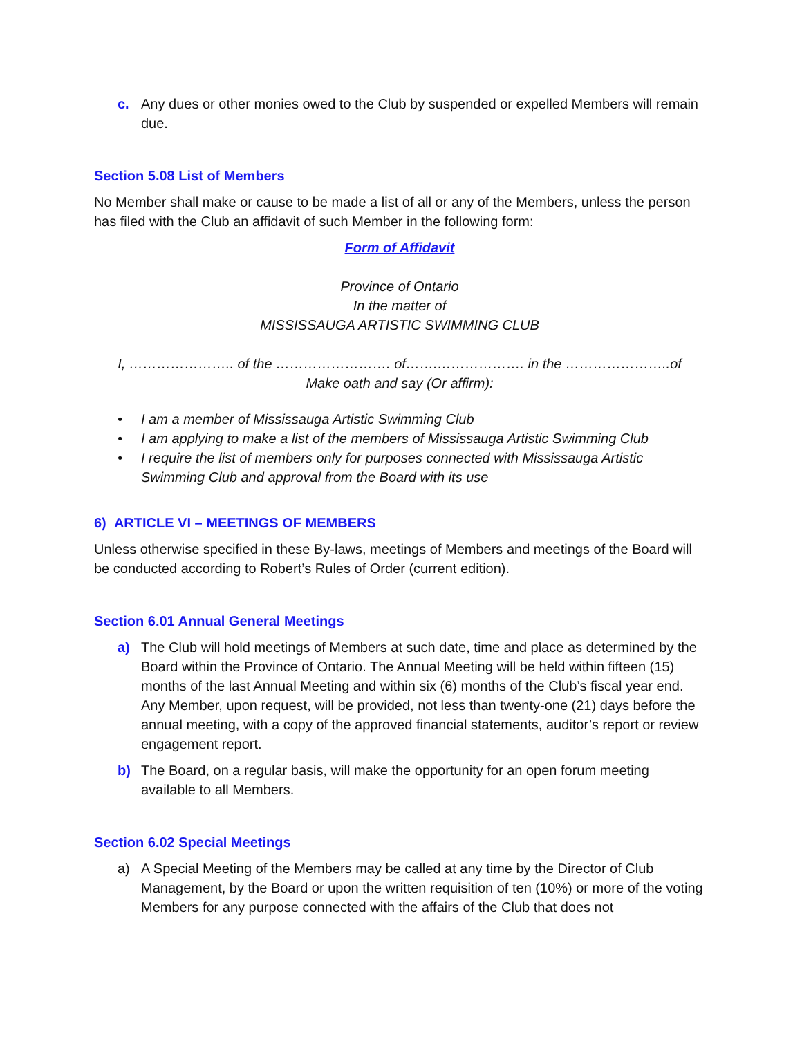c. Any dues or other monies owed to the Club by suspended or expelled Members will remain due.
Section 5.08 List of Members
No Member shall make or cause to be made a list of all or any of the Members, unless the person has filed with the Club an affidavit of such Member in the following form:
Form of Affidavit
Province of Ontario
In the matter of
MISSISSAUGA ARTISTIC SWIMMING CLUB
I, ………………….. of the ……………………. of…….………………. in the …………………..of
Make oath and say (Or affirm):
• I am a member of Mississauga Artistic Swimming Club
• I am applying to make a list of the members of Mississauga Artistic Swimming Club
• I require the list of members only for purposes connected with Mississauga Artistic Swimming Club and approval from the Board with its use
6) ARTICLE VI – MEETINGS OF MEMBERS
Unless otherwise specified in these By-laws, meetings of Members and meetings of the Board will be conducted according to Robert’s Rules of Order (current edition).
Section 6.01 Annual General Meetings
a) The Club will hold meetings of Members at such date, time and place as determined by the Board within the Province of Ontario. The Annual Meeting will be held within fifteen (15) months of the last Annual Meeting and within six (6) months of the Club’s fiscal year end. Any Member, upon request, will be provided, not less than twenty-one (21) days before the annual meeting, with a copy of the approved financial statements, auditor’s report or review engagement report.
b) The Board, on a regular basis, will make the opportunity for an open forum meeting available to all Members.
Section 6.02 Special Meetings
a) A Special Meeting of the Members may be called at any time by the Director of Club Management, by the Board or upon the written requisition of ten (10%) or more of the voting Members for any purpose connected with the affairs of the Club that does not